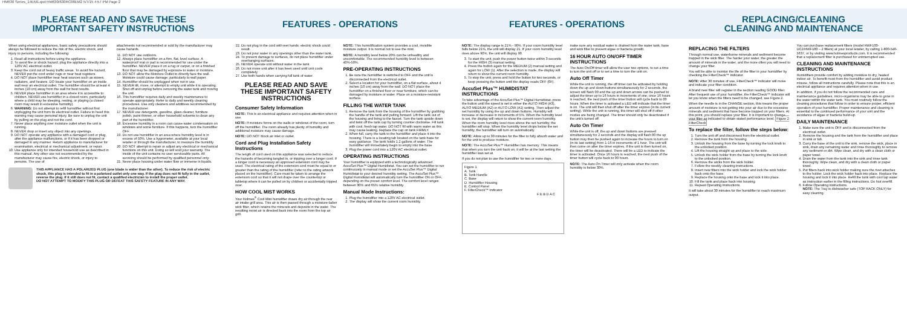HM630 Series_14EM1.qxd:HM630/630RC08EM2 5/7/15 4:57 PM Page 2
PLEASE READ AND SAVE THESE
IMPORTANT SAFETY INSTRUCTIONS
When using electrical appliances, basic safety precautions should always be followed to reduce the risk of fire, electric shock, and injury to persons, including the following:
1. Read all instructions before using the appliance.
2. To avoid fire or shock hazard, plug the appliance directly into a 120V AC electrical outlet.
3. Keep the cord out of heavy traffic areas. To avoid fire hazard, NEVER put the cord under rugs or near heat registers.
4. DO NOT place humidifier near heat sources such as stoves, radiators, and heaters. DO locate your humidifier on an inside wall near an electrical outlet. The humidifier should be at least 4 inches (10 cm) away from the wall for best results.
5. NEVER place humidifier in an area where it is accessible to children. NEVER use humidifier in a closed room, particularly where a child may be sleeping, resting, or playing (a closed room may result in excessive humidity).
6. WARNING: Do not attempt to refill humidifier without first unplugging the unit from its electrical outlet. Failure to heed this warning may cause personal injury. Be sure to unplug the unit by pulling on the plug and not the cord.
7. Never place anything over moisture outlet when the unit is running.
8. NEVER drop or insert any object into any openings.
9. DO NOT operate any appliance with a damaged cord or plug, after the appliance malfunctions, or if it has been dropped or damaged in any manner. Return appliance to manufacturer for examination, electrical or mechanical adjustment, or repair.
10. Use appliance only for intended household use as described in this manual. Any other use not recommended by the manufacturer may cause fire, electric shock, or injury to persons. The use of
attachments not recommended or sold by the manufacturer may cause hazards.
11. DO NOT use outdoors.
12. Always place humidifier on a firm, flat, level surface. A waterproof mat or pad is recommended for use under the humidifier. NEVER place it on a rug or carpet, or on a finished floor that may be damaged by exposure to water or moisture.
13. DO NOT allow the Moisture Outlet to directly face the wall. Moisture could cause damage, particularly to wall paper.
14. Humidifier should be unplugged when not in use.
15. NEVER tilt, move, or attempt to empty unit while it is operating. Shut off and unplug before removing the water tank and moving the unit.
16. This humidifier requires daily and weekly maintenance to operate appropriately. Refer to daily and weekly cleaning procedures. Use only cleaners and additives recommended by the manufacturer.
17. NEVER use detergents, gasoline, glass cleaner, furniture polish, paint thinner, or other household solvents to clean any part of the humidifier.
18. Excessive humidity in a room can cause water condensation on windows and some furniture. If this happens, turn the humidifier OFF.
19. Do not use humidifier in an area where humidity level is in excess of 50%. Use a hygrometer, available at your local retailer or through the manufacturer, to measure the humidity.
20. DO NOT attempt to repair or adjust any electrical or mechanical functions on this unit. Doing so will void your warranty. The inside of the unit contains no user serviceable parts. All servicing should be performed by qualified personnel only.
21. Never place housing under water flow or immerse in liquids.
THIS APPLIANCE HAS A POLARIZED PLUG (one blade is wider than the other). To reduce the risk of electric shock, this plug is intended to fit in a polarized outlet only one way. If the plug does not fit fully in the outlet, reverse the plug. If it still does not fit, contact a qualified electrician to install the proper outlet.
DO NOT ATTEMPT TO MODIFY THIS PLUG OR DEFEAT THIS SAFETY FEATURE IN ANY WAY.
FEATURES - OPERATIONS
22. Do not plug in the cord with wet hands: electric shock could result.
23. Do not pour water in any openings other than the water tank.
24. To prevent damage to surfaces, do not place humidifier under overhanging surfaces.
25. NEVER operate unit without water in the tank.
26. Do not move unit after it has been used until unit cools completely.
27. Use both hands when carrying full tank of water.
PLEASE READ AND SAVE THESE IMPORTANT SAFETY INSTRUCTIONS
Consumer Safety Information
NOTE: This is an electrical appliance and requires attention when in use.
NOTE: If moisture forms on the walls or windows of the room, turn off the humidifier. The room already has plenty of humidity and additional moisture may cause damage.
NOTE: DO NOT block air inlet or outlet.
Cord and Plug Installation Safety Instructions
The length of cord used on this appliance was selected to reduce the hazards of becoming tangled in, or tripping over a longer cord. If a longer cord is necessary an approved extension cord may be used. The electrical rating of the extension cord must be equal to or greater than the rating of the humidifier (refer to the rating artwork placed on the humidifier). Care must be taken to arrange the extension cord so that it will not drape over the countertop or tabletop where it can be pulled on by children or accidentally tripped over.
HOW COOL MIST WORKS
Your Holmes<sup>®</sup> Cool Mist humidifier draws dry air through the rear air intake grill area. This air is then passed through a moisture-laden wick filter, which retains the minerals and deposits in the water. The resulting moist air is directed back into the room from the top air grill.
NOTE: This humidification system provides a cool, invisible moisture output. It is normal not to see the mist.
NOTE: A humidity level below 20% can be unhealthy and uncomfortable. The recommended humidity level is between 40%-50%.
PRE-OPERATING INSTRUCTIONS
1. Be sure the humidifier is switched to OFF and the unit is disconnected from the electrical outlet.
2. Select a location for your humidifier, on a flat surface, about 4 inches (10 cm) away from the wall. DO NOT place the humidifier on a finished floor or near furniture, which can be damaged by moisture or water. Place on a moisture-resistant surface.
FILLING THE WATER TANK
1. Remove the tank from the housing of the humidifier by grabbing the handle of the tank and pulling forward. Lift the tank out of the housing and bring to the faucet. Turn the tank upside down and twist off the tank cap by turning counter clockwise. Fill tank with cool, fresh tap water. DO NOT fill with warm water as this may cause leaking. Replace the cap on tank FIRMLY.
2. When full, carry the tank to the humidifier and place it into the housing. There is a locating tab located on the tank base for easy guidance. The tank holds 1.2 gallons of water. The humidifier will immediately begin to empty into the base.
3. Plug the power cord into a 120V AC electrical outlet.
OPERATING INSTRUCTIONS
Your humidifier is equipped with a technologically advanced AccuSet Plus™ Digital Humidistat. You can set the humidifier to run continuously in manual mode or set the AccuSet Plus™ Digital Humidistat to your desired humidity setting. The AccuSet Plus™ Digital Humidistat will automatically turn the humidifier ON or OFF, depending on the preset comfort level. The comfort level ranges between 30% and 65% relative humidity.
Manual Mode Instructions:
1. Plug the humidifier into a 120V AC electrical outlet.
2. The display will show the current room humidity.
FEATURES - OPERATIONS
NOTE: The display range is 21% - 90%. If your room humidity level falls below 21%, the unit will display 21. If your room humidity level rises above 90%, the unit will display 90.
3. To start the unit, push the power button twice within 3 seconds for the HIGH (3) manual setting.
4. Press the button again for the MEDIUM (2) manual setting and again for LOW (1). After the selection is made, the display will return to show the current room humidity.
5. To stop the unit, press and hold the button for two seconds, or keep pressing the button until the display reads OFF (0F).
AccuSet Plus™ HUMIDISTAT INSTRUCTIONS
To take advantage of the AccuSet Plus™ Digital Humidistat, press the button until the speed is set in either the AUTO HIGH (A3), AUTO MEDIUM (A2) or AUTO LOW (A1) setting. Then adjust the set humidity by using the up and down buttons. Humidity will increase or decrease in increments of 5%. When the humidity level is set, the display will return to show the current room humidity. When the room humidity level rises above the set humidity, the humidifier will stop. When the humidity level drops below the set humidity, the humidifier will turn on automatically.
NOTE: Allow up to 30 minutes for the filter to fully absorb water and for the unit to produce moisture.
NOTE: The AccuSet Plus™ Humidifier has memory. This means that when you turn the unit back on, it will be at the last setting the humidifier was set at.
If you do not plan to use the humidifier for two or more days,
Figure 1
A. Tank
B. Tank Handle
C. Base
D. Humidifier Housing
E. Control Panel
F. FilterCheck™ Indicator
F E B D A C
make sure any residual water is drained from the water tank, base and wick filter to prevent algae or bacteria growth.
16 HOUR AUTO ON/OFF TIMER INSTRUCTIONS
The Auto On/Off timer will allow the user two options, to set a time to turn the unit off or to set a time to turn the unit on.
Auto Off Timer
While the unit is running, the off timer can be activated by holding down the up and down buttons simultaneously for 2 seconds, the screen will flash 00 and the up and down arrows can be pushed to adjust the timer up to 16 hours in increments of one, once 16 hours is reached, the next push of the timer button will cycle back to 00 hours. When the timer is activated a LED will indicate that the timer is on. The unit will then shut off after the timer expires (in its current setting). While the unit is running, the timer will shut off if other modes are being changed. The timer should only be deactivated if the unit's turned off.
Auto On Timer
While the unit is off, the up and down buttons are pressed simultaneously for 2 seconds and the display will flash 00 the up button may then be pushed again to increase the hours to turn on (in its last setting) from 1-16 in increments of 1 hour. The unit will then come on after the timer expires. If the unit is then turned on, the timer will be deactivated. There will be a LED to indicate the timer is activated. Once 16 hours is reached, the next push of the timer button will cycle back to 00 hours.
NOTE: The Auto On Timer will only activate when the room humidity is below 30%.
REPLACING/CLEANING
CLEANING AND MAINTENANCE
REPLACING THE FILTERS
Through normal use, waterborne minerals and sediment become trapped in the wick filter. The harder your water, the greater the amount of minerals in the water, and the more often you will need to change your filter.
You will be able to monitor the life of the filter in your humidifier by checking the FilterCheck™ Indicator.
NOTE: After 30 minutes of use, FilterCheck™ Indicator will move and indicate your filter condition.
A brand new filter will register in the section reading GOOD filter. After frequent use of your humidifier, the FilterCheck™ Indicator will let you know when the filters need to be changed, see Figure 2.
When the needle is in the CHANGE section, this means the proper amount of moisture is not getting into your air due to the excessive minerals and sediment that have become trapped on your filters. At this point, you should replace your filter. It is important to change your filter as indicated to obtain stated performance level. Figure 2 FilterCheck
To replace the filter, follow the steps below:
1. Turn the unit off and disconnect from the electrical outlet.
2. Remove the tank from the housing.
3. Unlock the housing from the base by turning the lock knob to the unlocked position.
4. Lift the housing straight up and place to the side.
5. Unlock the wick holder from the base by turning the lock knob to the unlocked position.
6. Remove the wicks from the wick holder.
7. Follow the weekly cleaning instructions.
8. Insert new filters into the wick holder and lock the wick holder back onto the base.
9. Replace the housing onto the base and lock it into place.
10. Fill the tank and place back into housing.
11. Repeat Operating Instructions.
It will take about 30 minutes for the humidifier to reach maximum output.
You can purchase replacement filters (model HWF100-UC2/HWF100 – 2 filters) at your local retailer, by calling 1-800-546-5637, or by visiting www.holmesproducts.com. It is recommended that a replacement filter is purchased for uninterrupted use.
CLEANING AND MAINTENANCE INSTRUCTIONS
Humidifiers provide comfort by adding moisture to dry, heated indoor air. To benefit most from the humidifier and avoid product misuse, follow all instructions carefully. Please note that this is an electrical appliance and requires attention when in use.
In addition, if you do not follow the recommended care and maintenance guidelines, micro-organisms may be able to grow in the water within the water tank. You must routinely follow the cleaning procedures that follow in order to ensure proper, efficient operation of your humidifier. Proper maintenance and cleaning is essential to the continued performance of your unit and the avoidance of algae or bacteria build-up.
DAILY MAINTENANCE
1. Make sure the unit is OFF and is disconnected from the electrical outlet.
2. Remove the housing and the tank from the humidifier and place in sink or tub.
3. Carry the base of the unit to the sink, remove the wick, place in sink, drain any remaining water and rinse thoroughly to remove any sediment or dirt. Wipe clean, and dry with a clean cloth or paper towel.
4. Drain the water from the tank into the sink and rinse tank thoroughly. Wipe clean, and dry with a clean cloth or paper towel.
5. Put filters back into wick holder making sure the rivet attaches to the holder. Lock the wick holder back into place. Replace the housing and lock it into place. Refill the tank with cool tap water as instruction earlier in the filling instructions. Do Not overfill.
6. Follow Operating Instructions.
NOTE: The Tray is dishwasher safe (TOP RACK ONLY) for easy cleaning.